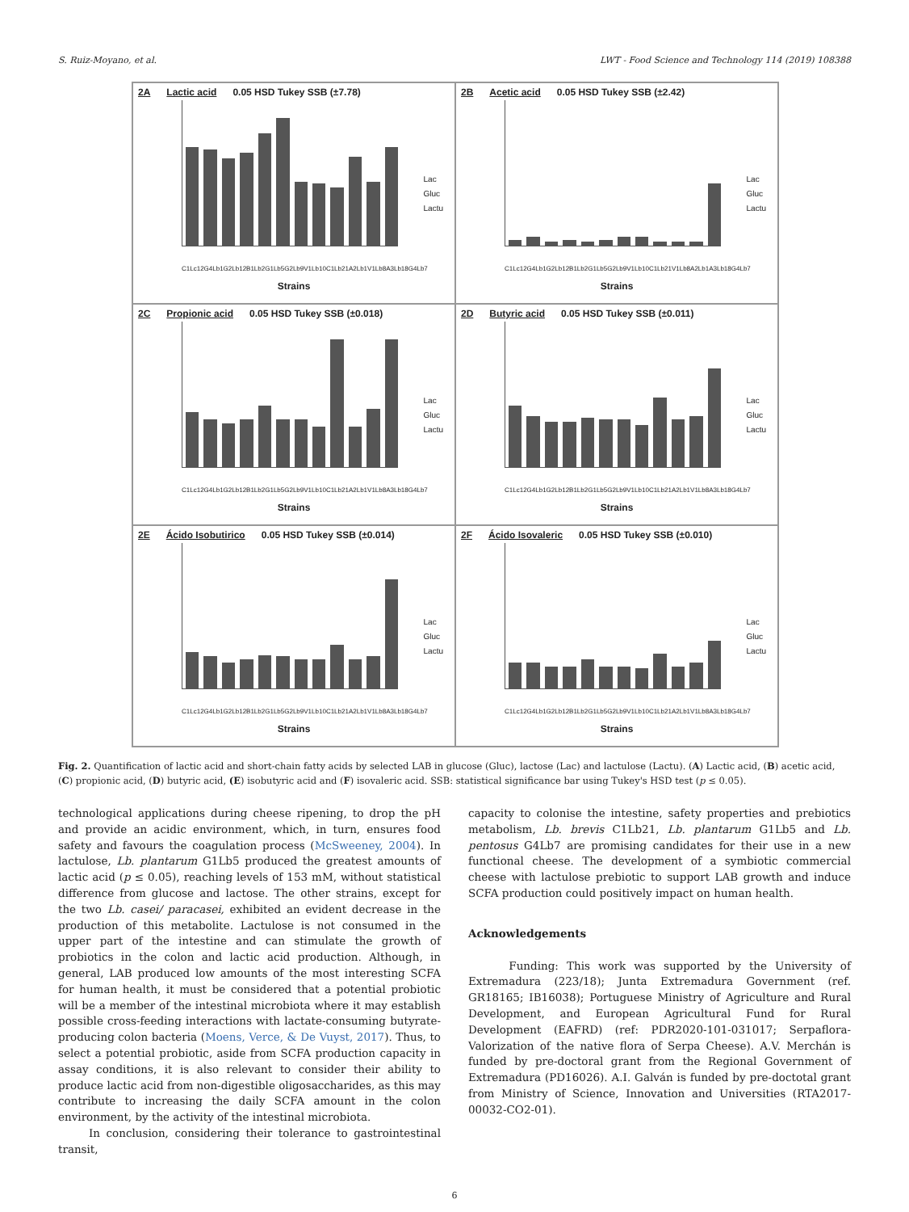S. Ruiz-Moyano, et al. LWT - Food Science and Technology 114 (2019) 108388
2A Lactic acid 0.05 HSD Tukey SSB (±7.78)
C1Lc12 G4Lb1 G2Lb12 B1Lb2 G1Lb5 G2Lb9 V1Lb10 C1Lb21 A2Lb1 V1Lb8 A3Lb18 G4Lb7
Lac
Gluc
Lactu
Strains
2B Acetic acid 0.05 HSD Tukey SSB (±2.42)
C1Lc12 G4Lb1 G2Lb12 B1Lb2 G1Lb5 G2Lb9 V1Lb10 C1Lb21 V1Lb8 A2Lb1 A3Lb18 G4Lb7
Lac
Gluc
Lactu
Strains
2C Propionic acid 0.05 HSD Tukey SSB (±0.018)
C1Lc12 G4Lb1 G2Lb12 B1Lb2 G1Lb5 G2Lb9 V1Lb10 C1Lb21 A2Lb1 V1Lb8 A3Lb18 G4Lb7
Lac
Gluc
Lactu
Strains
2D Butyric acid 0.05 HSD Tukey SSB (±0.011)
C1Lc12 G4Lb1 G2Lb12 B1Lb2 G1Lb5 G2Lb9 V1Lb10 C1Lb21 A2Lb1 V1Lb8 A3Lb18 G4Lb7
Lac
Gluc
Lactu
Strains
2E Ácido Isobutirico 0.05 HSD Tukey SSB (±0.014)
C1Lc12 G4Lb1 G2Lb12 B1Lb2 G1Lb5 G2Lb9 V1Lb10 C1Lb21 A2Lb1 V1Lb8 A3Lb18 G4Lb7
Lac
Gluc
Lactu
Strains
2F Ácido Isovaleric 0.05 HSD Tukey SSB (±0.010)
C1Lc12 G4Lb1 G2Lb12 B1Lb2 G1Lb5 G2Lb9 V1Lb10 C1Lb21 A2Lb1 V1Lb8 A3Lb18 G4Lb7
Lac
Gluc
Lactu
Strains
Fig. 2. Quantification of lactic acid and short-chain fatty acids by selected LAB in glucose (Gluc), lactose (Lac) and lactulose (Lactu). (A) Lactic acid, (B) acetic acid, (C) propionic acid, (D) butyric acid, (E) isobutyric acid and (F) isovaleric acid. SSB: statistical significance bar using Tukey's HSD test (p ≤ 0.05).
technological applications during cheese ripening, to drop the pH and provide an acidic environment, which, in turn, ensures food safety and favours the coagulation process (McSweeney, 2004). In lactulose, Lb. plantarum G1Lb5 produced the greatest amounts of lactic acid (p ≤ 0.05), reaching levels of 153 mM, without statistical difference from glucose and lactose. The other strains, except for the two Lb. casei/ paracasei, exhibited an evident decrease in the production of this metabolite. Lactulose is not consumed in the upper part of the intestine and can stimulate the growth of probiotics in the colon and lactic acid production. Although, in general, LAB produced low amounts of the most interesting SCFA for human health, it must be considered that a potential probiotic will be a member of the intestinal microbiota where it may establish possible cross-feeding interactions with lactate-consuming butyrate-producing colon bacteria (Moens, Verce, & De Vuyst, 2017). Thus, to select a potential probiotic, aside from SCFA production capacity in assay conditions, it is also relevant to consider their ability to produce lactic acid from non-digestible oligosaccharides, as this may contribute to increasing the daily SCFA amount in the colon environment, by the activity of the intestinal microbiota.
In conclusion, considering their tolerance to gastrointestinal transit,
capacity to colonise the intestine, safety properties and prebiotics metabolism, Lb. brevis C1Lb21, Lb. plantarum G1Lb5 and Lb. pentosus G4Lb7 are promising candidates for their use in a new functional cheese. The development of a symbiotic commercial cheese with lactulose prebiotic to support LAB growth and induce SCFA production could positively impact on human health.
Acknowledgements
Funding: This work was supported by the University of Extremadura (223/18); Junta Extremadura Government (ref. GR18165; IB16038); Portuguese Ministry of Agriculture and Rural Development, and European Agricultural Fund for Rural Development (EAFRD) (ref: PDR2020-101-031017; Serpaflora-Valorization of the native flora of Serpa Cheese). A.V. Merchán is funded by pre-doctoral grant from the Regional Government of Extremadura (PD16026). A.I. Galván is funded by pre-doctotal grant from Ministry of Science, Innovation and Universities (RTA2017-00032-CO2-01).
6